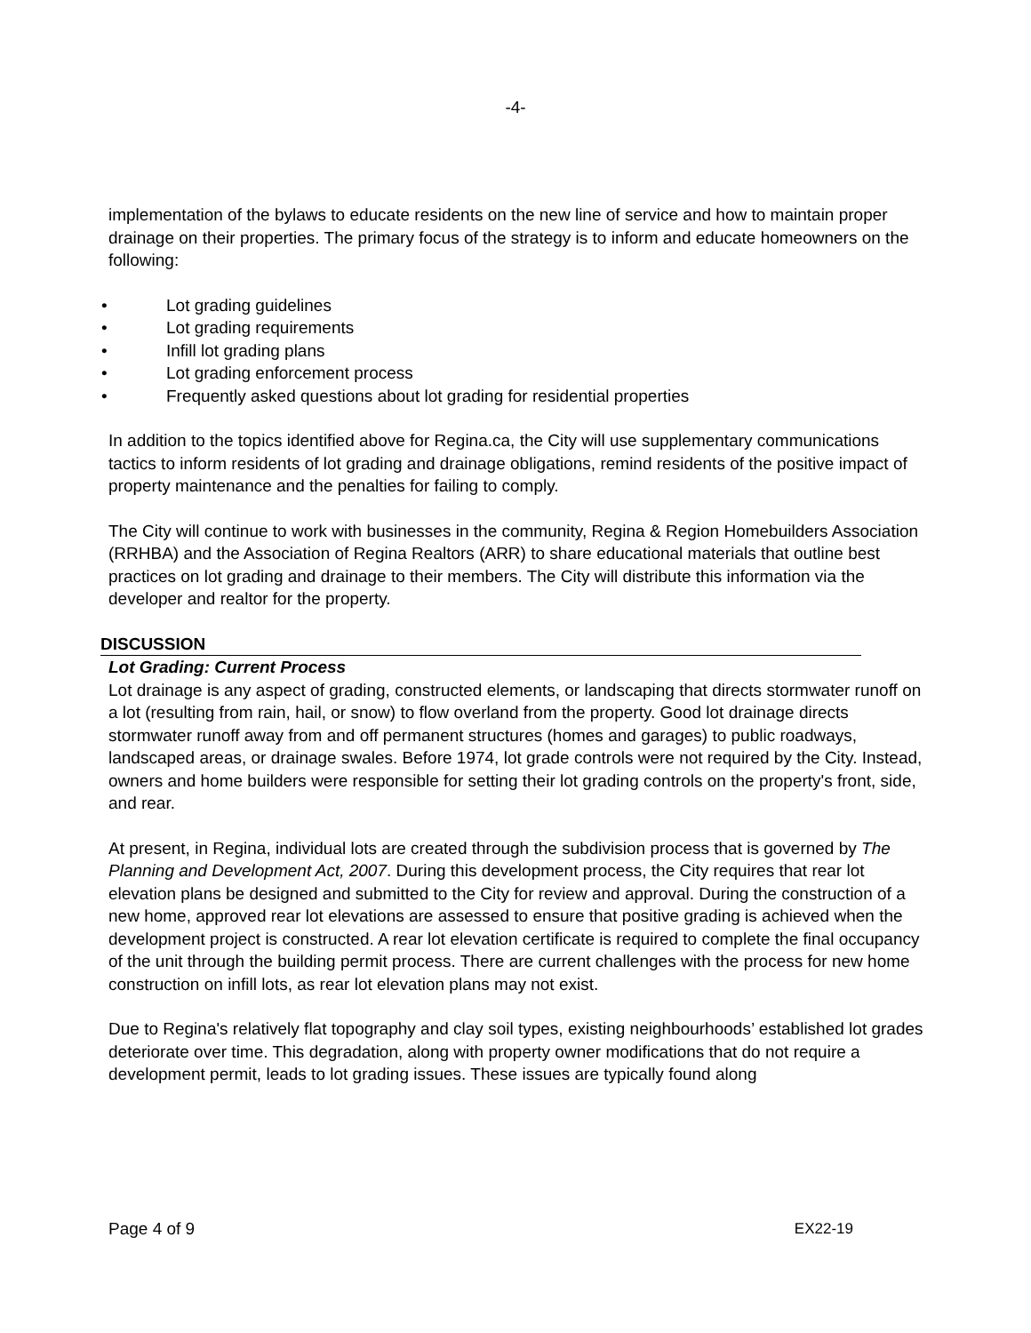-4-
implementation of the bylaws to educate residents on the new line of service and how to maintain proper drainage on their properties. The primary focus of the strategy is to inform and educate homeowners on the following:
• Lot grading guidelines
• Lot grading requirements
• Infill lot grading plans
• Lot grading enforcement process
• Frequently asked questions about lot grading for residential properties
In addition to the topics identified above for Regina.ca, the City will use supplementary communications tactics to inform residents of lot grading and drainage obligations, remind residents of the positive impact of property maintenance and the penalties for failing to comply.
The City will continue to work with businesses in the community, Regina & Region Homebuilders Association (RRHBA) and the Association of Regina Realtors (ARR) to share educational materials that outline best practices on lot grading and drainage to their members. The City will distribute this information via the developer and realtor for the property.
DISCUSSION
Lot Grading: Current Process
Lot drainage is any aspect of grading, constructed elements, or landscaping that directs stormwater runoff on a lot (resulting from rain, hail, or snow) to flow overland from the property. Good lot drainage directs stormwater runoff away from and off permanent structures (homes and garages) to public roadways, landscaped areas, or drainage swales. Before 1974, lot grade controls were not required by the City. Instead, owners and home builders were responsible for setting their lot grading controls on the property's front, side, and rear.
At present, in Regina, individual lots are created through the subdivision process that is governed by The Planning and Development Act, 2007. During this development process, the City requires that rear lot elevation plans be designed and submitted to the City for review and approval. During the construction of a new home, approved rear lot elevations are assessed to ensure that positive grading is achieved when the development project is constructed. A rear lot elevation certificate is required to complete the final occupancy of the unit through the building permit process. There are current challenges with the process for new home construction on infill lots, as rear lot elevation plans may not exist.
Due to Regina's relatively flat topography and clay soil types, existing neighbourhoods’ established lot grades deteriorate over time. This degradation, along with property owner modifications that do not require a development permit, leads to lot grading issues. These issues are typically found along
Page 4 of 9 EX22-19